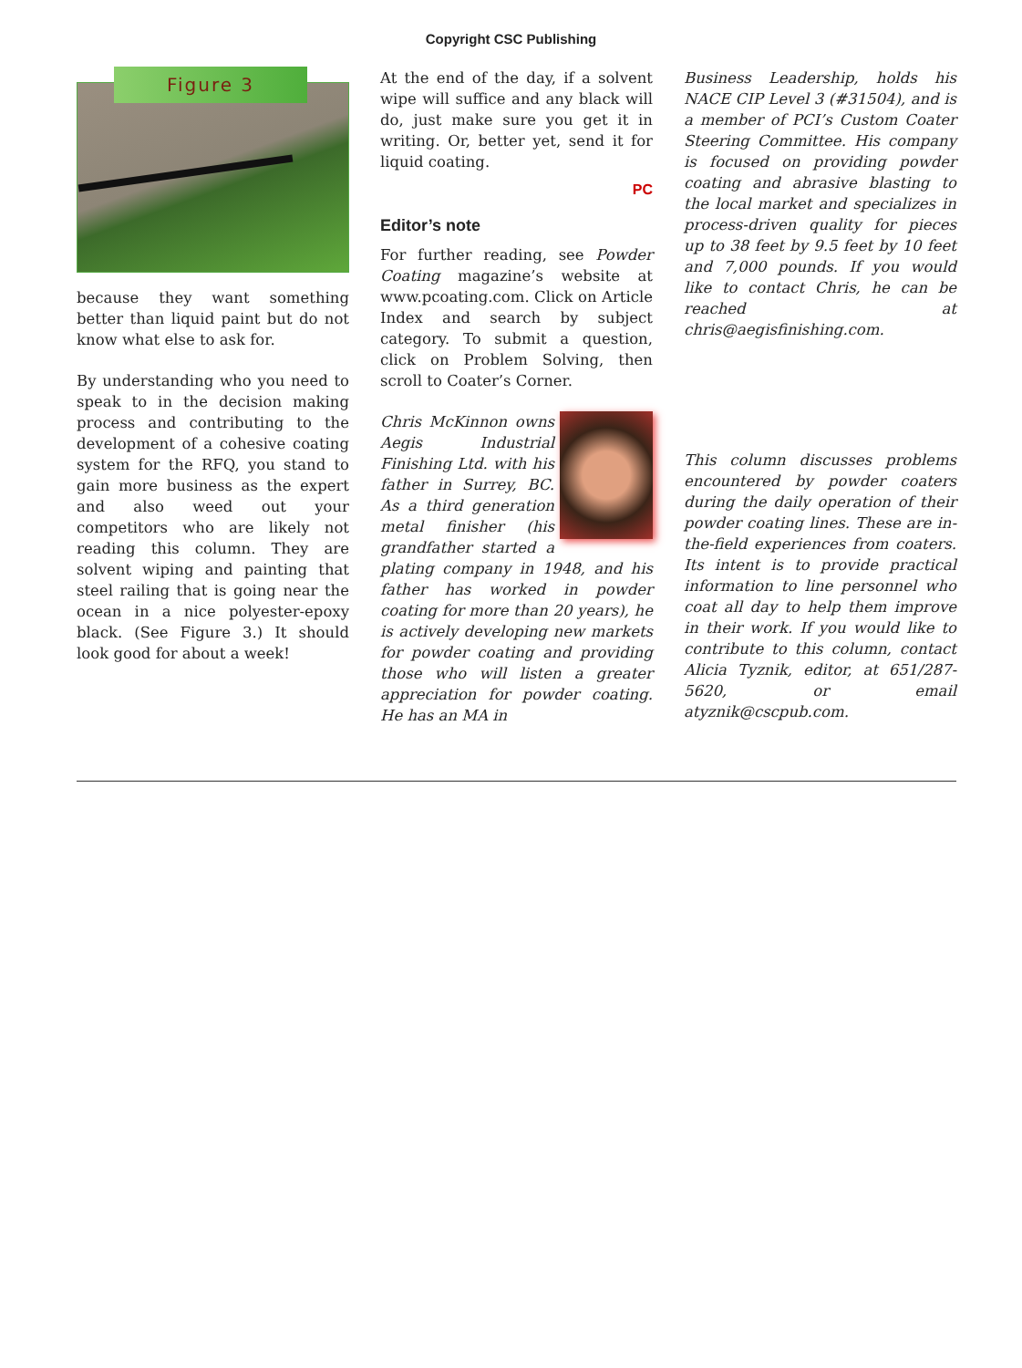Copyright CSC Publishing
Figure 3
because they want something better than liquid paint but do not know what else to ask for.
By understanding who you need to speak to in the decision making process and contributing to the development of a cohesive coating system for the RFQ, you stand to gain more business as the expert and also weed out your competitors who are likely not reading this column. They are solvent wiping and painting that steel railing that is going near the ocean in a nice polyester-epoxy black. (See Figure 3.) It should look good for about a week!
At the end of the day, if a solvent wipe will suffice and any black will do, just make sure you get it in writing. Or, better yet, send it for liquid coating.
PC
Editor’s note
For further reading, see Powder Coating magazine’s website at www.pcoating.com. Click on Article Index and search by subject category. To submit a question, click on Problem Solving, then scroll to Coater’s Corner.
Chris McKinnon owns Aegis Industrial Finishing Ltd. with his father in Surrey, BC. As a third generation metal finisher (his grandfather started a plating company in 1948, and his father has worked in powder coating for more than 20 years), he is actively developing new markets for powder coating and providing those who will listen a greater appreciation for powder coating. He has an MA in
Business Leadership, holds his NACE CIP Level 3 (#31504), and is a member of PCI’s Custom Coater Steering Committee. His company is focused on providing powder coating and abrasive blasting to the local market and specializes in process-driven quality for pieces up to 38 feet by 9.5 feet by 10 feet and 7,000 pounds. If you would like to contact Chris, he can be reached at chris@aegisfinishing.com.
This column discusses problems encountered by powder coaters during the daily operation of their powder coating lines. These are in-the-field experiences from coaters. Its intent is to provide practical information to line personnel who coat all day to help them improve in their work. If you would like to contribute to this column, contact Alicia Tyznik, editor, at 651/287-5620, or email atyznik@cscpub.com.